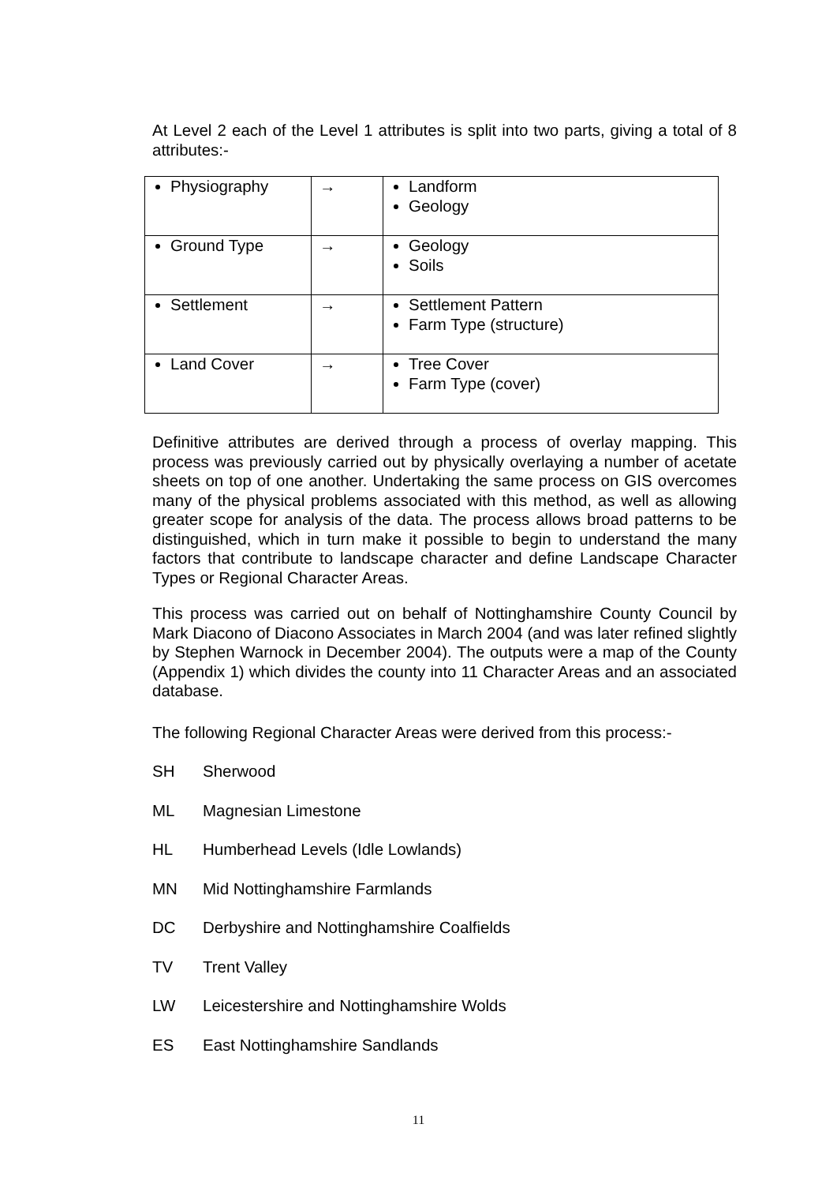At Level 2 each of the Level 1 attributes is split into two parts, giving a total of 8 attributes:-
| Physiography | → | Landform Geology |
| Ground Type | → | Geology Soils |
| Settlement | → | Settlement Pattern Farm Type (structure) |
| Land Cover | → | Tree Cover Farm Type (cover) |
Definitive attributes are derived through a process of overlay mapping. This process was previously carried out by physically overlaying a number of acetate sheets on top of one another. Undertaking the same process on GIS overcomes many of the physical problems associated with this method, as well as allowing greater scope for analysis of the data. The process allows broad patterns to be distinguished, which in turn make it possible to begin to understand the many factors that contribute to landscape character and define Landscape Character Types or Regional Character Areas.
This process was carried out on behalf of Nottinghamshire County Council by Mark Diacono of Diacono Associates in March 2004 (and was later refined slightly by Stephen Warnock in December 2004). The outputs were a map of the County (Appendix 1) which divides the county into 11 Character Areas and an associated database.
The following Regional Character Areas were derived from this process:-
SH Sherwood
ML Magnesian Limestone
HL Humberhead Levels (Idle Lowlands)
MN Mid Nottinghamshire Farmlands
DC Derbyshire and Nottinghamshire Coalfields
TV Trent Valley
LW Leicestershire and Nottinghamshire Wolds
ES East Nottinghamshire Sandlands
11